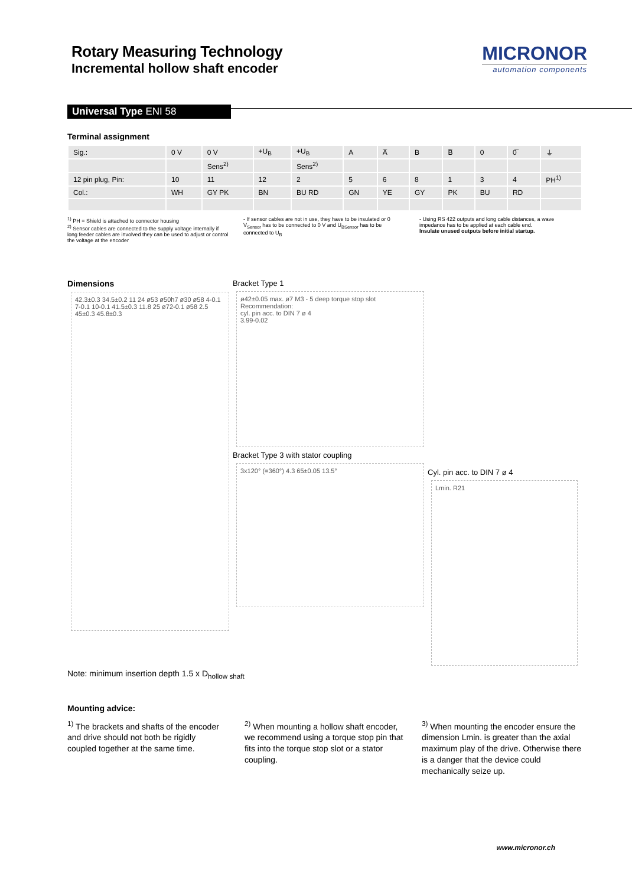Rotary Measuring Technology
Incremental hollow shaft encoder
MICRONOR
automation components
Universal Type ENI 58
Terminal assignment
| Sig.: | 0 V | 0 V | +U<sub>B</sub> | +U<sub>B</sub> | A | A̅ | B | B̅ | 0 | 0̅ | ⏚ |
| | | Sens<sup>2)</sup> | | Sens<sup>2)</sup> | | | | | | | |
| 12 pin plug, Pin: | 10 | 11 | 12 | 2 | 5 | 6 | 8 | 1 | 3 | 4 | PH<sup>1)</sup> |
| Col.: | WH | GY PK | BN | BU RD | GN | YE | GY | PK | BU | RD | |
<sup>1)</sup> PH = Shield is attached to connector housing
<sup>2)</sup> Sensor cables are connected to the supply voltage internally if long feeder cables are involved they can be used to adjust or control the voltage at the encoder
- If sensor cables are not in use, they have to be insulated or 0 V<sub>Sensor</sub> has to be connected to 0 V and U<sub>BSensor</sub> has to be connected to U<sub>B</sub>
- Using RS 422 outputs and long cable distances, a wave impedance has to be applied at each cable end.
Insulate unused outputs before initial startup.
Dimensions
42.3±0.3 34.5±0.2 11 24 ø53 ø50h7 ø30 ø58 4-0.1 7-0.1 10-0.1 41.5±0.3 11.8 25 ø72-0.1 ø58 2.5 45±0.3 45.8±0.3
Bracket Type 1
ø42±0.05 max. ø7 M3 - 5 deep torque stop slot
Recommendation:
cyl. pin acc. to DIN 7 ø 4
3.99-0.02
Bracket Type 3 with stator coupling
3x120° (=360°) 4.3 65±0.05 13.5°
Cyl. pin acc. to DIN 7 ø 4
Lmin. R21
Note: minimum insertion depth 1.5 x D<sub>hollow shaft</sub>
Mounting advice:
<sup>1)</sup> The brackets and shafts of the encoder and drive should not both be rigidly coupled together at the same time.
<sup>2)</sup> When mounting a hollow shaft encoder, we recommend using a torque stop pin that fits into the torque stop slot or a stator coupling.
<sup>3)</sup> When mounting the encoder ensure the dimension Lmin. is greater than the axial maximum play of the drive. Otherwise there is a danger that the device could mechanically seize up.
www.micronor.ch